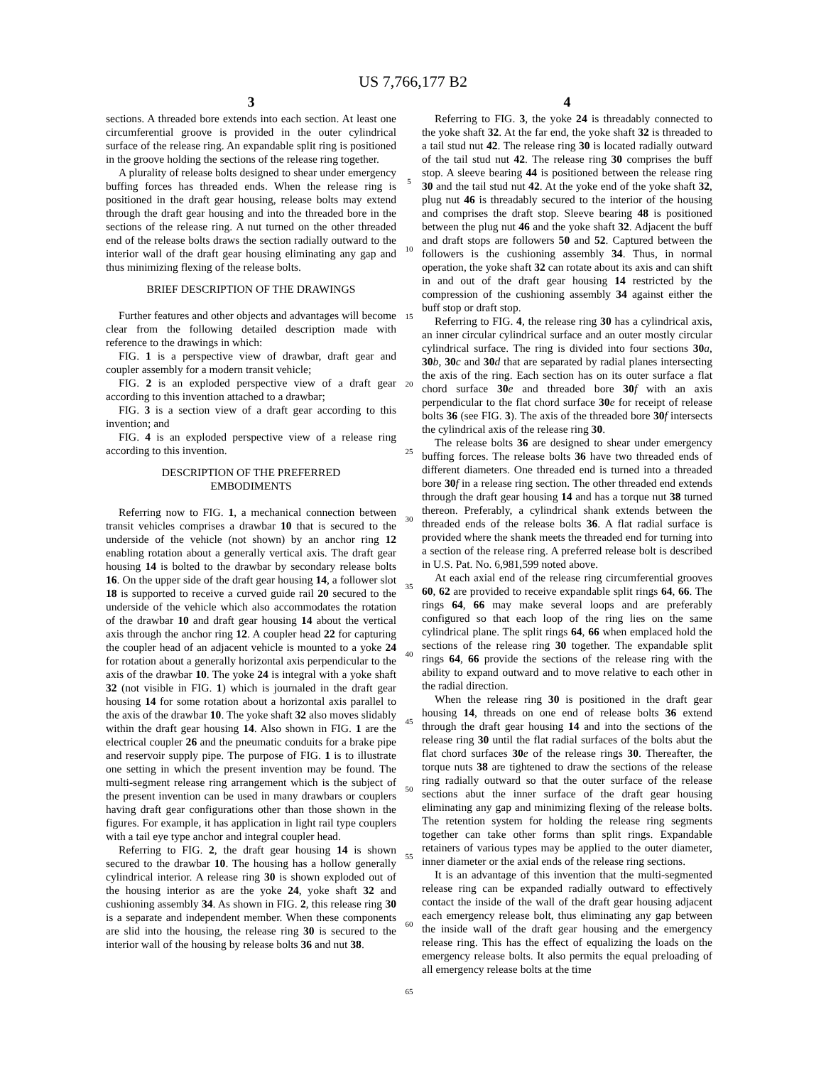US 7,766,177 B2
3
sections. A threaded bore extends into each section. At least one circumferential groove is provided in the outer cylindrical surface of the release ring. An expandable split ring is positioned in the groove holding the sections of the release ring together.
A plurality of release bolts designed to shear under emergency buffing forces has threaded ends. When the release ring is positioned in the draft gear housing, release bolts may extend through the draft gear housing and into the threaded bore in the sections of the release ring. A nut turned on the other threaded end of the release bolts draws the section radially outward to the interior wall of the draft gear housing eliminating any gap and thus minimizing flexing of the release bolts.
BRIEF DESCRIPTION OF THE DRAWINGS
Further features and other objects and advantages will become clear from the following detailed description made with reference to the drawings in which:
FIG. 1 is a perspective view of drawbar, draft gear and coupler assembly for a modern transit vehicle;
FIG. 2 is an exploded perspective view of a draft gear according to this invention attached to a drawbar;
FIG. 3 is a section view of a draft gear according to this invention; and
FIG. 4 is an exploded perspective view of a release ring according to this invention.
DESCRIPTION OF THE PREFERRED
EMBODIMENTS
Referring now to FIG. 1, a mechanical connection between transit vehicles comprises a drawbar 10 that is secured to the underside of the vehicle (not shown) by an anchor ring 12 enabling rotation about a generally vertical axis. The draft gear housing 14 is bolted to the drawbar by secondary release bolts 16. On the upper side of the draft gear housing 14, a follower slot 18 is supported to receive a curved guide rail 20 secured to the underside of the vehicle which also accommodates the rotation of the drawbar 10 and draft gear housing 14 about the vertical axis through the anchor ring 12. A coupler head 22 for capturing the coupler head of an adjacent vehicle is mounted to a yoke 24 for rotation about a generally horizontal axis perpendicular to the axis of the drawbar 10. The yoke 24 is integral with a yoke shaft 32 (not visible in FIG. 1) which is journaled in the draft gear housing 14 for some rotation about a horizontal axis parallel to the axis of the drawbar 10. The yoke shaft 32 also moves slidably within the draft gear housing 14. Also shown in FIG. 1 are the electrical coupler 26 and the pneumatic conduits for a brake pipe and reservoir supply pipe. The purpose of FIG. 1 is to illustrate one setting in which the present invention may be found. The multi-segment release ring arrangement which is the subject of the present invention can be used in many drawbars or couplers having draft gear configurations other than those shown in the figures. For example, it has application in light rail type couplers with a tail eye type anchor and integral coupler head.
Referring to FIG. 2, the draft gear housing 14 is shown secured to the drawbar 10. The housing has a hollow generally cylindrical interior. A release ring 30 is shown exploded out of the housing interior as are the yoke 24, yoke shaft 32 and cushioning assembly 34. As shown in FIG. 2, this release ring 30 is a separate and independent member. When these components are slid into the housing, the release ring 30 is secured to the interior wall of the housing by release bolts 36 and nut 38.
5
10
15
20
25
30
35
40
45
50
55
60
65
4
Referring to FIG. 3, the yoke 24 is threadably connected to the yoke shaft 32. At the far end, the yoke shaft 32 is threaded to a tail stud nut 42. The release ring 30 is located radially outward of the tail stud nut 42. The release ring 30 comprises the buff stop. A sleeve bearing 44 is positioned between the release ring 30 and the tail stud nut 42. At the yoke end of the yoke shaft 32, plug nut 46 is threadably secured to the interior of the housing and comprises the draft stop. Sleeve bearing 48 is positioned between the plug nut 46 and the yoke shaft 32. Adjacent the buff and draft stops are followers 50 and 52. Captured between the followers is the cushioning assembly 34. Thus, in normal operation, the yoke shaft 32 can rotate about its axis and can shift in and out of the draft gear housing 14 restricted by the compression of the cushioning assembly 34 against either the buff stop or draft stop.
Referring to FIG. 4, the release ring 30 has a cylindrical axis, an inner circular cylindrical surface and an outer mostly circular cylindrical surface. The ring is divided into four sections 30 a, 30 b, 30 c and 30 d that are separated by radial planes intersecting the axis of the ring. Each section has on its outer surface a flat chord surface 30 e and threaded bore 30 f with an axis perpendicular to the flat chord surface 30 e for receipt of release bolts 36 (see FIG. 3). The axis of the threaded bore 30 f intersects the cylindrical axis of the release ring 30.
The release bolts 36 are designed to shear under emergency buffing forces. The release bolts 36 have two threaded ends of different diameters. One threaded end is turned into a threaded bore 30 f in a release ring section. The other threaded end extends through the draft gear housing 14 and has a torque nut 38 turned thereon. Preferably, a cylindrical shank extends between the threaded ends of the release bolts 36. A flat radial surface is provided where the shank meets the threaded end for turning into a section of the release ring. A preferred release bolt is described in U.S. Pat. No. 6,981,599 noted above.
At each axial end of the release ring circumferential grooves 60, 62 are provided to receive expandable split rings 64, 66. The rings 64, 66 may make several loops and are preferably configured so that each loop of the ring lies on the same cylindrical plane. The split rings 64, 66 when emplaced hold the sections of the release ring 30 together. The expandable split rings 64, 66 provide the sections of the release ring with the ability to expand outward and to move relative to each other in the radial direction.
When the release ring 30 is positioned in the draft gear housing 14, threads on one end of release bolts 36 extend through the draft gear housing 14 and into the sections of the release ring 30 until the flat radial surfaces of the bolts abut the flat chord surfaces 30 e of the release rings 30. Thereafter, the torque nuts 38 are tightened to draw the sections of the release ring radially outward so that the outer surface of the release sections abut the inner surface of the draft gear housing eliminating any gap and minimizing flexing of the release bolts. The retention system for holding the release ring segments together can take other forms than split rings. Expandable retainers of various types may be applied to the outer diameter, inner diameter or the axial ends of the release ring sections.
It is an advantage of this invention that the multi-segmented release ring can be expanded radially outward to effectively contact the inside of the wall of the draft gear housing adjacent each emergency release bolt, thus eliminating any gap between the inside wall of the draft gear housing and the emergency release ring. This has the effect of equalizing the loads on the emergency release bolts. It also permits the equal preloading of all emergency release bolts at the time